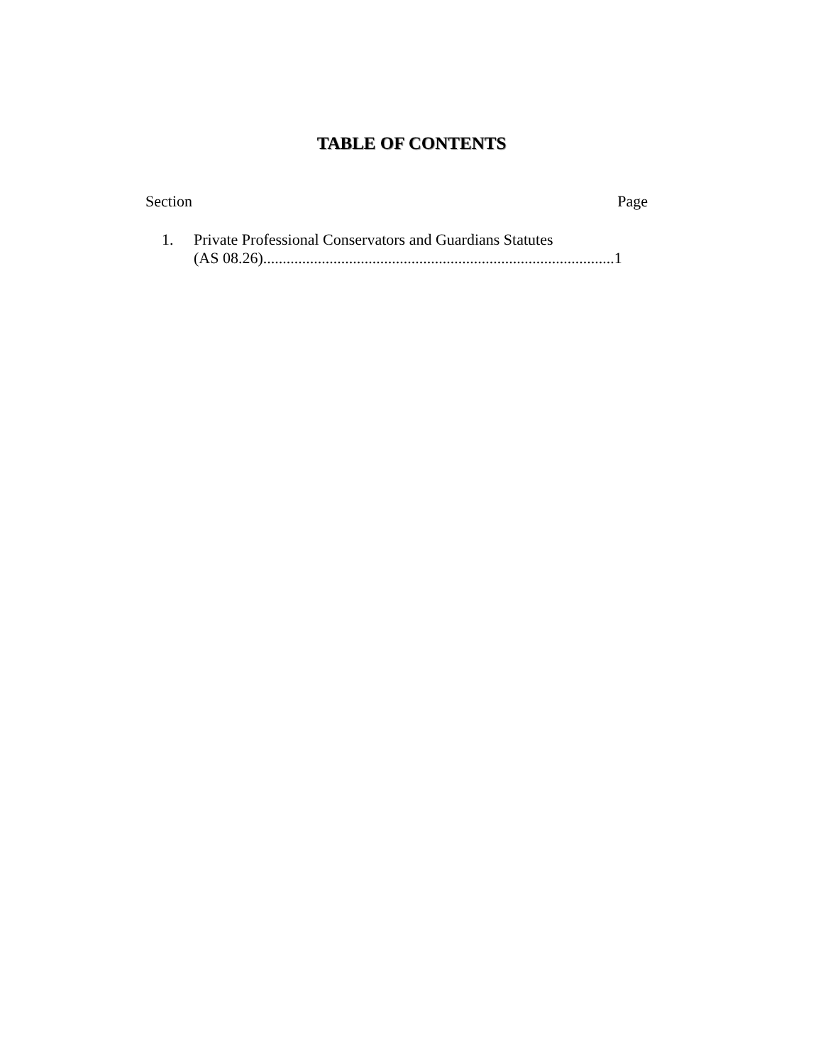TABLE OF CONTENTS
Section Page
1. Private Professional Conservators and Guardians Statutes
(AS 08.26)..........................................................................................1